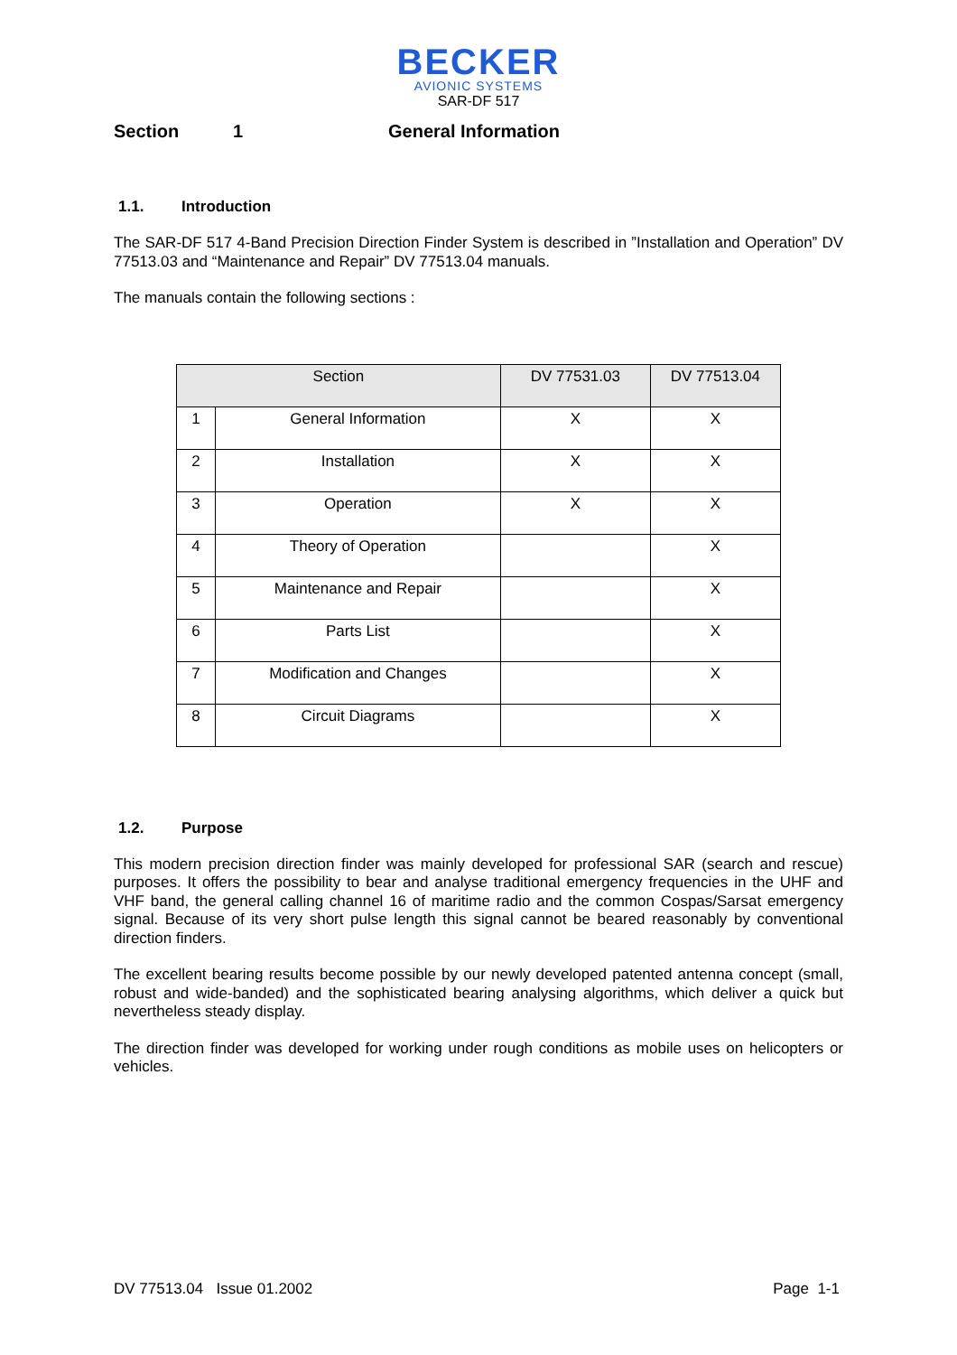BECKER
AVIONIC SYSTEMS
SAR-DF 517
Section 1 General Information
1.1. Introduction
The SAR-DF 517 4-Band Precision Direction Finder System is described in ”Installation and Operation” DV 77513.03 and “Maintenance and Repair” DV 77513.04 manuals.
The manuals contain the following sections :
| Section | | DV 77531.03 | DV 77513.04 |
| --- | --- | --- | --- |
| 1 | General Information | X | X |
| 2 | Installation | X | X |
| 3 | Operation | X | X |
| 4 | Theory of Operation | | X |
| 5 | Maintenance and Repair | | X |
| 6 | Parts List | | X |
| 7 | Modification and Changes | | X |
| 8 | Circuit Diagrams | | X |
1.2. Purpose
This modern precision direction finder was mainly developed for professional SAR (search and rescue) purposes. It offers the possibility to bear and analyse traditional emergency frequencies in the UHF and VHF band, the general calling channel 16 of maritime radio and the common Cospas/Sarsat emergency signal. Because of its very short pulse length this signal cannot be beared reasonably by conventional direction finders.
The excellent bearing results become possible by our newly developed patented antenna concept (small, robust and wide-banded) and the sophisticated bearing analysing algorithms, which deliver a quick but nevertheless steady display.
The direction finder was developed for working under rough conditions as mobile uses on helicopters or vehicles.
DV 77513.04 Issue 01.2002 Page 1-1